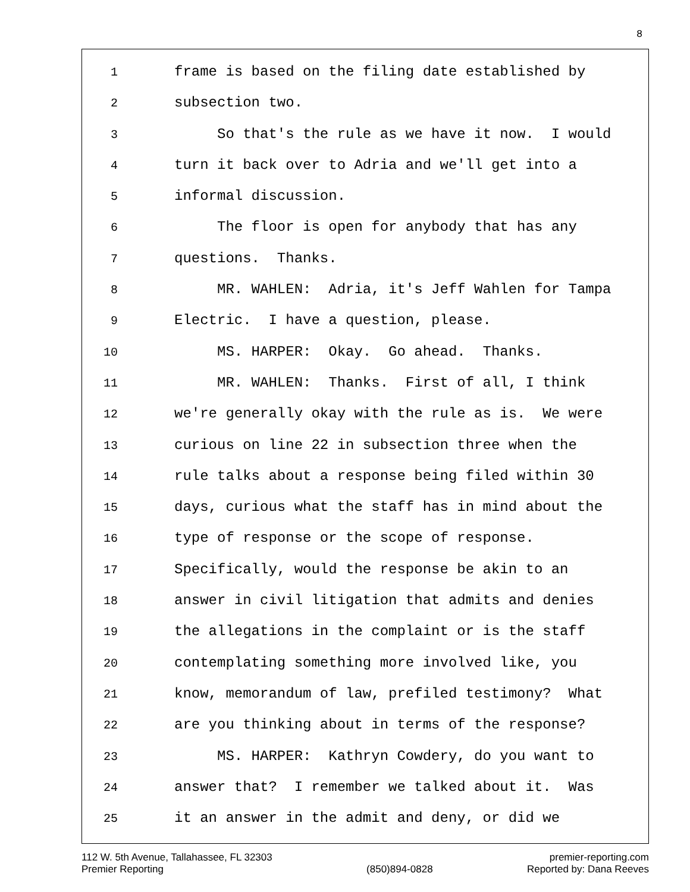8
1 frame is based on the filing date established by
2 subsection two.
3 So that's the rule as we have it now. I would
4 turn it back over to Adria and we'll get into a
5 informal discussion.
6 The floor is open for anybody that has any
7 questions. Thanks.
8 MR. WAHLEN: Adria, it's Jeff Wahlen for Tampa
9 Electric. I have a question, please.
10 MS. HARPER: Okay. Go ahead. Thanks.
11 MR. WAHLEN: Thanks. First of all, I think
12 we're generally okay with the rule as is. We were
13 curious on line 22 in subsection three when the
14 rule talks about a response being filed within 30
15 days, curious what the staff has in mind about the
16 type of response or the scope of response.
17 Specifically, would the response be akin to an
18 answer in civil litigation that admits and denies
19 the allegations in the complaint or is the staff
20 contemplating something more involved like, you
21 know, memorandum of law, prefiled testimony? What
22 are you thinking about in terms of the response?
23 MS. HARPER: Kathryn Cowdery, do you want to
24 answer that? I remember we talked about it. Was
25 it an answer in the admit and deny, or did we
112 W. 5th Avenue, Tallahassee, FL 32303
Premier Reporting
(850)894-0828 premier-reporting.com
Reported by: Dana Reeves